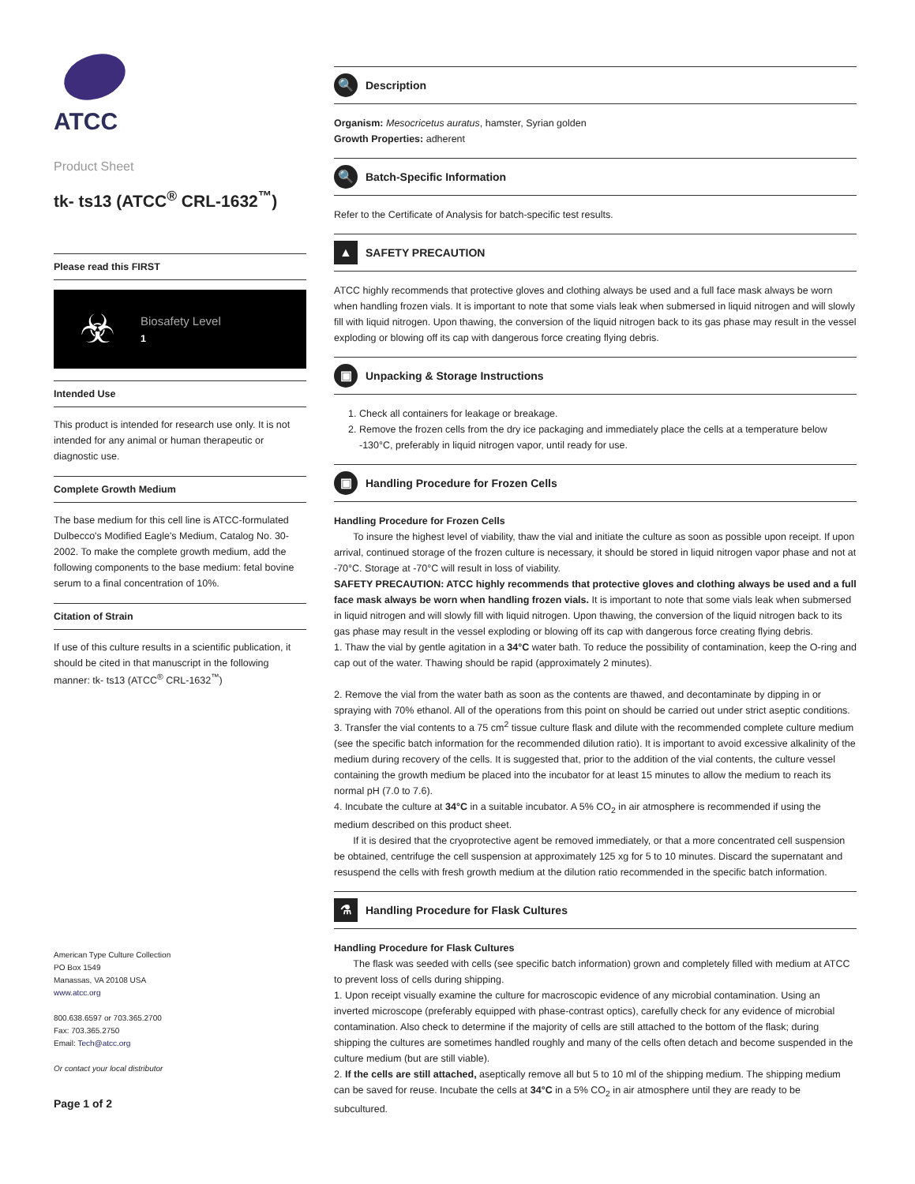ATCC
Product Sheet
tk- ts13 (ATCC<sup>®</sup> CRL-1632<sup>™</sup>)
Please read this FIRST
☣
Biosafety Level
1
Intended Use
This product is intended for research use only. It is not intended for any animal or human therapeutic or diagnostic use.
Complete Growth Medium
The base medium for this cell line is ATCC-formulated Dulbecco's Modified Eagle's Medium, Catalog No. 30-2002. To make the complete growth medium, add the following components to the base medium: fetal bovine serum to a final concentration of 10%.
Citation of Strain
If use of this culture results in a scientific publication, it should be cited in that manuscript in the following manner: tk- ts13 (ATCC<sup>®</sup> CRL-1632<sup>™</sup>)
American Type Culture Collection
PO Box 1549
Manassas, VA 20108 USA
www.atcc.org
800.638.6597 or 703.365.2700
Fax: 703.365.2750
Email: Tech@atcc.org
Or contact your local distributor
Page 1 of 2
🔍 Description
Organism: Mesocricetus auratus, hamster, Syrian golden
Growth Properties: adherent
🔍 Batch-Specific Information
Refer to the Certificate of Analysis for batch-specific test results.
▲ SAFETY PRECAUTION
ATCC highly recommends that protective gloves and clothing always be used and a full face mask always be worn when handling frozen vials. It is important to note that some vials leak when submersed in liquid nitrogen and will slowly fill with liquid nitrogen. Upon thawing, the conversion of the liquid nitrogen back to its gas phase may result in the vessel exploding or blowing off its cap with dangerous force creating flying debris.
▣ Unpacking & Storage Instructions
1. Check all containers for leakage or breakage.
2. Remove the frozen cells from the dry ice packaging and immediately place the cells at a temperature below -130°C, preferably in liquid nitrogen vapor, until ready for use.
▣ Handling Procedure for Frozen Cells
Handling Procedure for Frozen Cells
To insure the highest level of viability, thaw the vial and initiate the culture as soon as possible upon receipt. If upon arrival, continued storage of the frozen culture is necessary, it should be stored in liquid nitrogen vapor phase and not at -70°C. Storage at -70°C will result in loss of viability.
SAFETY PRECAUTION: ATCC highly recommends that protective gloves and clothing always be used and a full face mask always be worn when handling frozen vials. It is important to note that some vials leak when submersed in liquid nitrogen and will slowly fill with liquid nitrogen. Upon thawing, the conversion of the liquid nitrogen back to its gas phase may result in the vessel exploding or blowing off its cap with dangerous force creating flying debris.
1. Thaw the vial by gentle agitation in a 34°C water bath. To reduce the possibility of contamination, keep the O-ring and cap out of the water. Thawing should be rapid (approximately 2 minutes).
2. Remove the vial from the water bath as soon as the contents are thawed, and decontaminate by dipping in or spraying with 70% ethanol. All of the operations from this point on should be carried out under strict aseptic conditions.
3. Transfer the vial contents to a 75 cm<sup>2</sup> tissue culture flask and dilute with the recommended complete culture medium (see the specific batch information for the recommended dilution ratio). It is important to avoid excessive alkalinity of the medium during recovery of the cells. It is suggested that, prior to the addition of the vial contents, the culture vessel containing the growth medium be placed into the incubator for at least 15 minutes to allow the medium to reach its normal pH (7.0 to 7.6).
4. Incubate the culture at 34°C in a suitable incubator. A 5% CO<sub>2</sub> in air atmosphere is recommended if using the medium described on this product sheet.
If it is desired that the cryoprotective agent be removed immediately, or that a more concentrated cell suspension be obtained, centrifuge the cell suspension at approximately 125 xg for 5 to 10 minutes. Discard the supernatant and resuspend the cells with fresh growth medium at the dilution ratio recommended in the specific batch information.
⚗ Handling Procedure for Flask Cultures
Handling Procedure for Flask Cultures
The flask was seeded with cells (see specific batch information) grown and completely filled with medium at ATCC to prevent loss of cells during shipping.
1. Upon receipt visually examine the culture for macroscopic evidence of any microbial contamination. Using an inverted microscope (preferably equipped with phase-contrast optics), carefully check for any evidence of microbial contamination. Also check to determine if the majority of cells are still attached to the bottom of the flask; during shipping the cultures are sometimes handled roughly and many of the cells often detach and become suspended in the culture medium (but are still viable).
2. If the cells are still attached, aseptically remove all but 5 to 10 ml of the shipping medium. The shipping medium can be saved for reuse. Incubate the cells at 34°C in a 5% CO<sub>2</sub> in air atmosphere until they are ready to be subcultured.